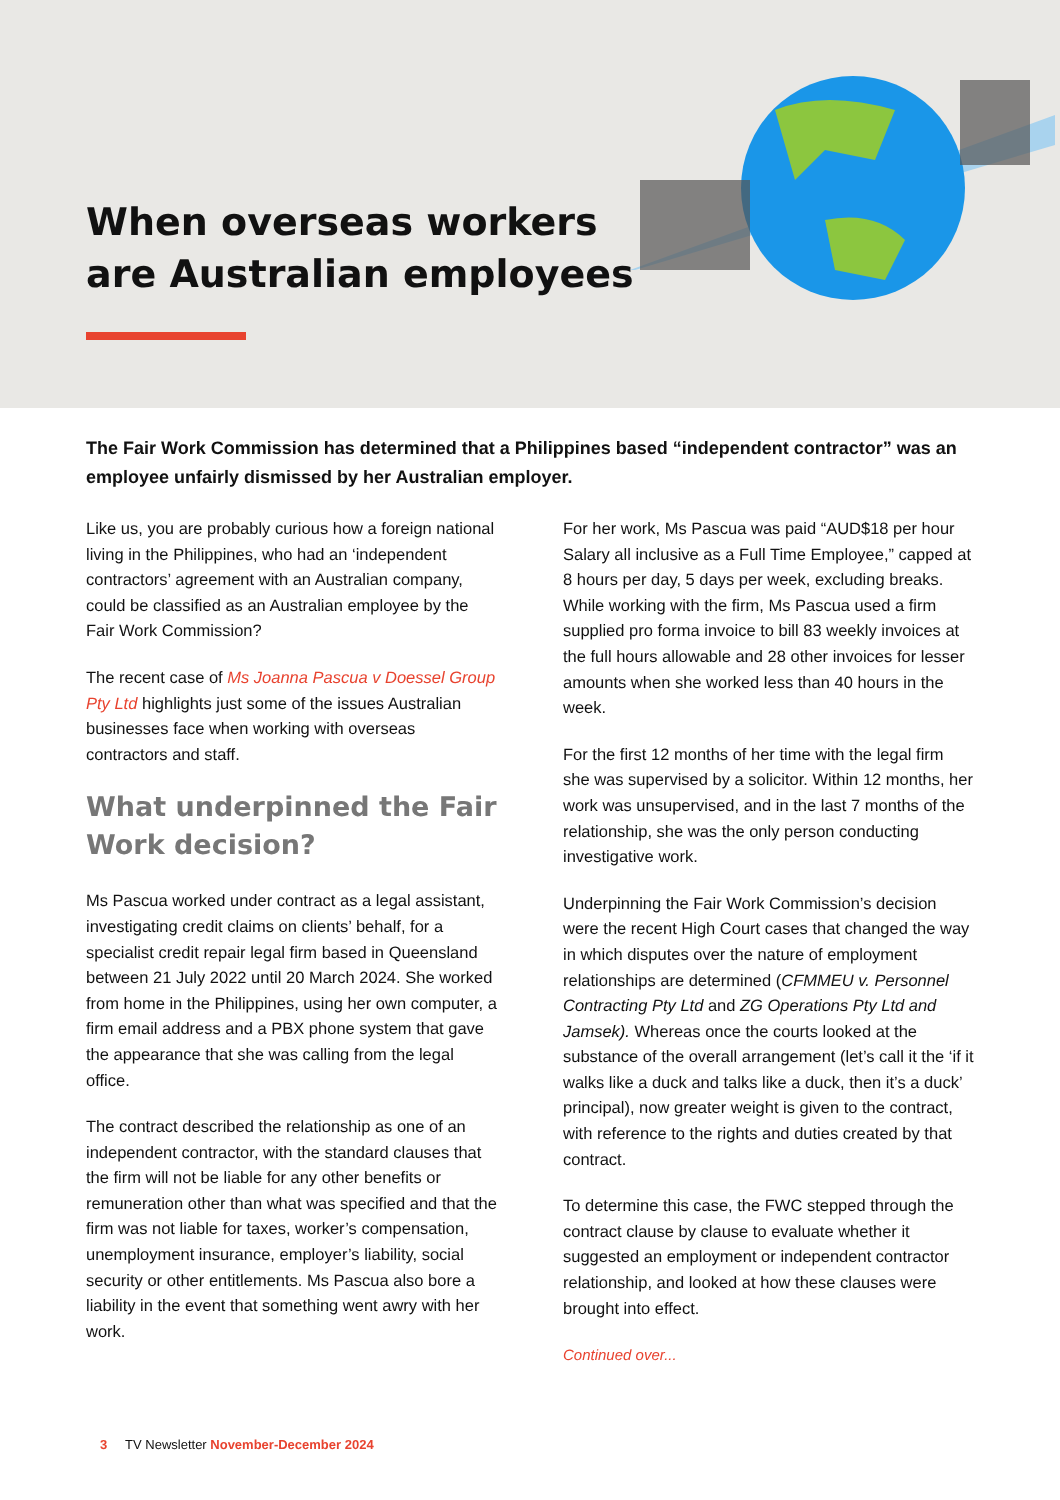When overseas workers are Australian employees
The Fair Work Commission has determined that a Philippines based “independent contractor” was an employee unfairly dismissed by her Australian employer.
Like us, you are probably curious how a foreign national living in the Philippines, who had an ‘independent contractors’ agreement with an Australian company, could be classified as an Australian employee by the Fair Work Commission?
The recent case of Ms Joanna Pascua v Doessel Group Pty Ltd highlights just some of the issues Australian businesses face when working with overseas contractors and staff.
What underpinned the Fair Work decision?
Ms Pascua worked under contract as a legal assistant, investigating credit claims on clients’ behalf, for a specialist credit repair legal firm based in Queensland between 21 July 2022 until 20 March 2024. She worked from home in the Philippines, using her own computer, a firm email address and a PBX phone system that gave the appearance that she was calling from the legal office.
The contract described the relationship as one of an independent contractor, with the standard clauses that the firm will not be liable for any other benefits or remuneration other than what was specified and that the firm was not liable for taxes, worker’s compensation, unemployment insurance, employer’s liability, social security or other entitlements. Ms Pascua also bore a liability in the event that something went awry with her work.
For her work, Ms Pascua was paid “AUD$18 per hour Salary all inclusive as a Full Time Employee,” capped at 8 hours per day, 5 days per week, excluding breaks. While working with the firm, Ms Pascua used a firm supplied pro forma invoice to bill 83 weekly invoices at the full hours allowable and 28 other invoices for lesser amounts when she worked less than 40 hours in the week.
For the first 12 months of her time with the legal firm she was supervised by a solicitor. Within 12 months, her work was unsupervised, and in the last 7 months of the relationship, she was the only person conducting investigative work.
Underpinning the Fair Work Commission’s decision were the recent High Court cases that changed the way in which disputes over the nature of employment relationships are determined (CFMMEU v. Personnel Contracting Pty Ltd and ZG Operations Pty Ltd and Jamsek). Whereas once the courts looked at the substance of the overall arrangement (let’s call it the ‘if it walks like a duck and talks like a duck, then it’s a duck’ principal), now greater weight is given to the contract, with reference to the rights and duties created by that contract.
To determine this case, the FWC stepped through the contract clause by clause to evaluate whether it suggested an employment or independent contractor relationship, and looked at how these clauses were brought into effect.
Continued over...
3 TV Newsletter November-December 2024